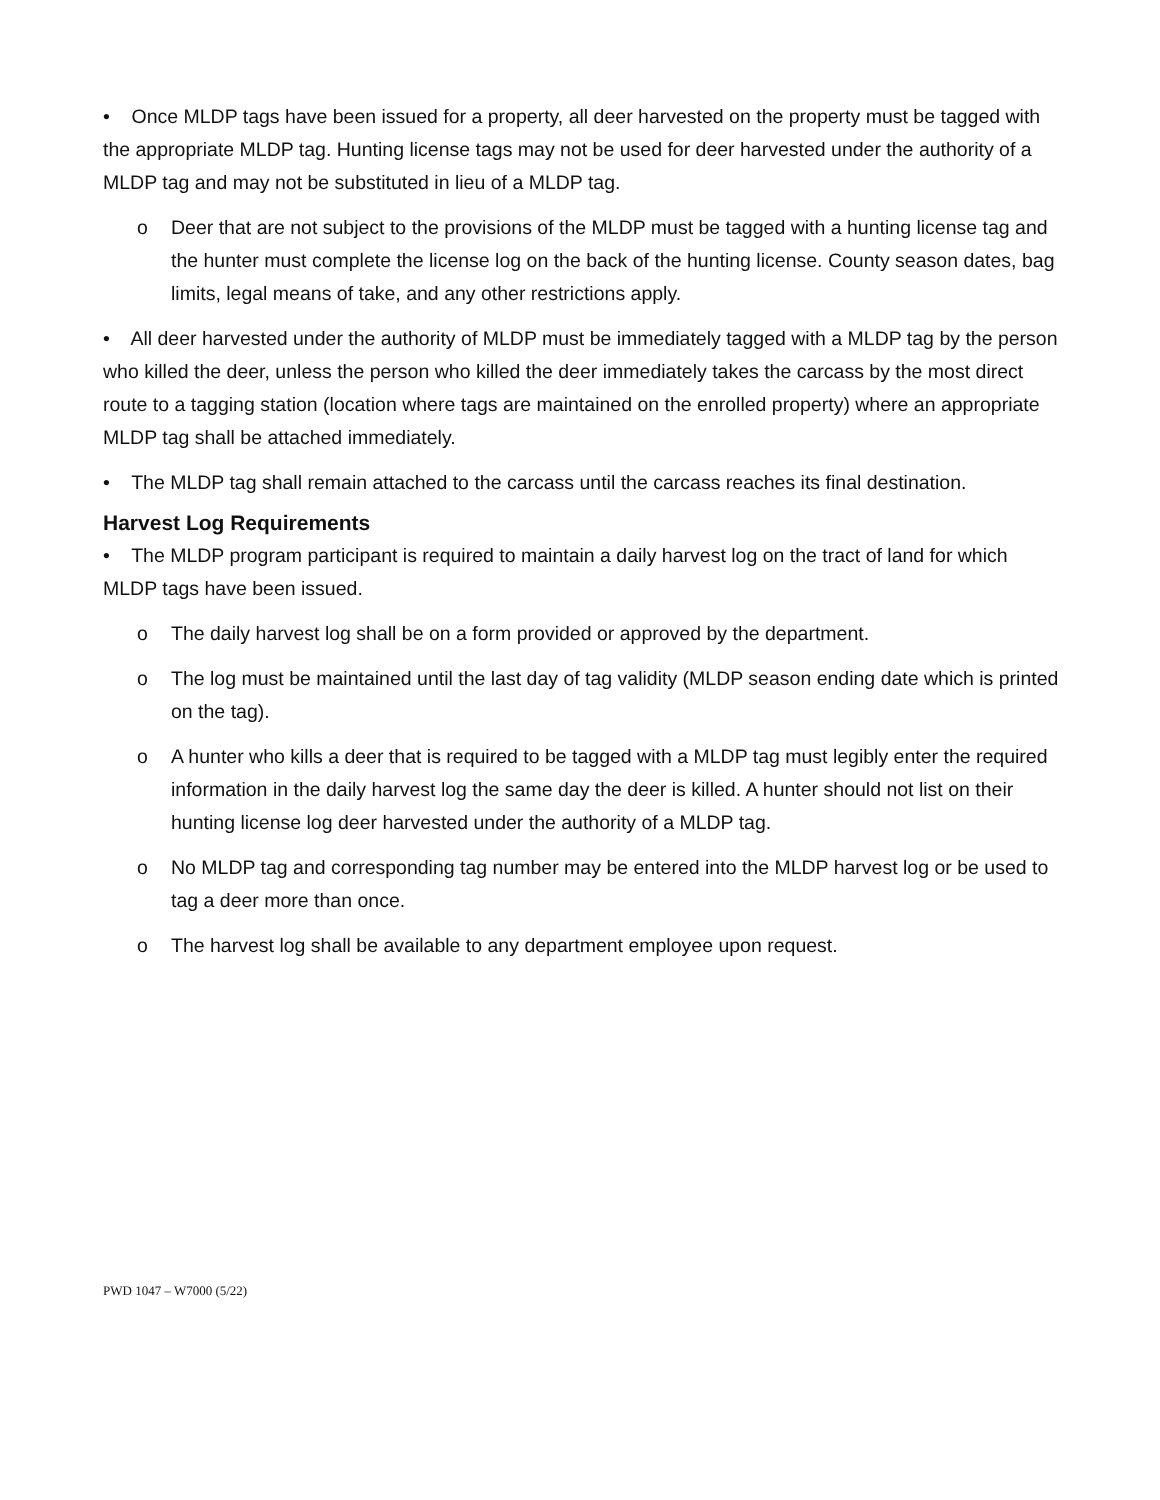• Once MLDP tags have been issued for a property, all deer harvested on the property must be tagged with the appropriate MLDP tag. Hunting license tags may not be used for deer harvested under the authority of a MLDP tag and may not be substituted in lieu of a MLDP tag.
o Deer that are not subject to the provisions of the MLDP must be tagged with a hunting license tag and the hunter must complete the license log on the back of the hunting license. County season dates, bag limits, legal means of take, and any other restrictions apply.
• All deer harvested under the authority of MLDP must be immediately tagged with a MLDP tag by the person who killed the deer, unless the person who killed the deer immediately takes the carcass by the most direct route to a tagging station (location where tags are maintained on the enrolled property) where an appropriate MLDP tag shall be attached immediately.
• The MLDP tag shall remain attached to the carcass until the carcass reaches its final destination.
Harvest Log Requirements
• The MLDP program participant is required to maintain a daily harvest log on the tract of land for which MLDP tags have been issued.
o The daily harvest log shall be on a form provided or approved by the department.
o The log must be maintained until the last day of tag validity (MLDP season ending date which is printed on the tag).
o A hunter who kills a deer that is required to be tagged with a MLDP tag must legibly enter the required information in the daily harvest log the same day the deer is killed. A hunter should not list on their hunting license log deer harvested under the authority of a MLDP tag.
o No MLDP tag and corresponding tag number may be entered into the MLDP harvest log or be used to tag a deer more than once.
o The harvest log shall be available to any department employee upon request.
PWD 1047 – W7000 (5/22)